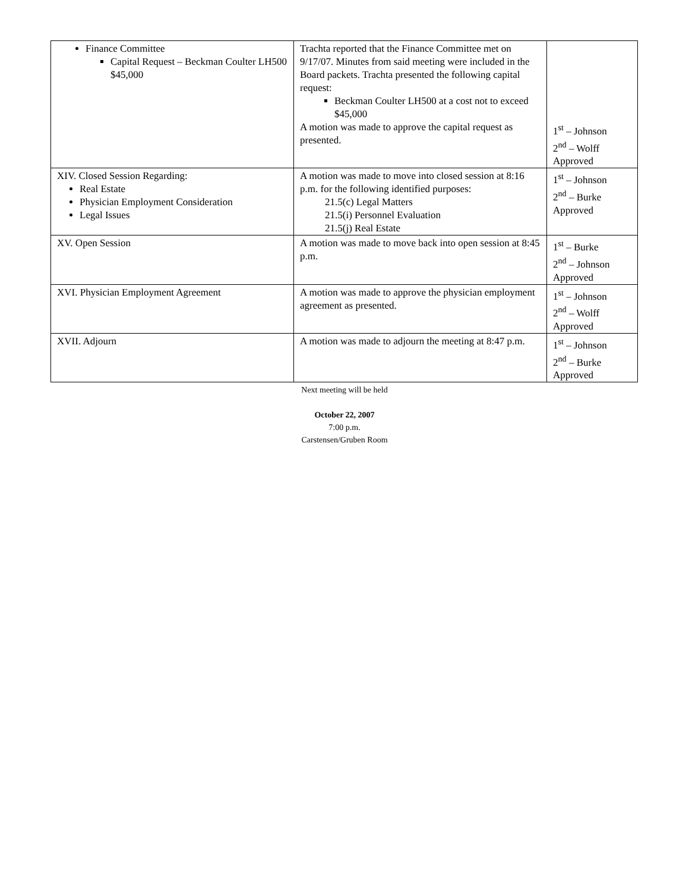| Finance Committee Capital Request – Beckman Coulter LH500 $45,000 | Trachta reported that the Finance Committee met on 9/17/07. Minutes from said meeting were included in the Board packets. Trachta presented the following capital request: Beckman Coulter LH500 at a cost not to exceed $45,000 A motion was made to approve the capital request as presented. | 1<sup>st</sup> – Johnson 2<sup>nd</sup> – Wolff Approved |
| XIV. Closed Session Regarding: Real Estate Physician Employment Consideration Legal Issues | A motion was made to move into closed session at 8:16 p.m. for the following identified purposes: 21.5(c) Legal Matters 21.5(i) Personnel Evaluation 21.5(j) Real Estate | 1<sup>st</sup> – Johnson 2<sup>nd</sup> – Burke Approved |
| XV. Open Session | A motion was made to move back into open session at 8:45 p.m. | 1<sup>st</sup> – Burke 2<sup>nd</sup> – Johnson Approved |
| XVI. Physician Employment Agreement | A motion was made to approve the physician employment agreement as presented. | 1<sup>st</sup> – Johnson 2<sup>nd</sup> – Wolff Approved |
| XVII. Adjourn | A motion was made to adjourn the meeting at 8:47 p.m. | 1<sup>st</sup> – Johnson 2<sup>nd</sup> – Burke Approved |
Next meeting will be held
October 22, 2007
7:00 p.m.
Carstensen/Gruben Room